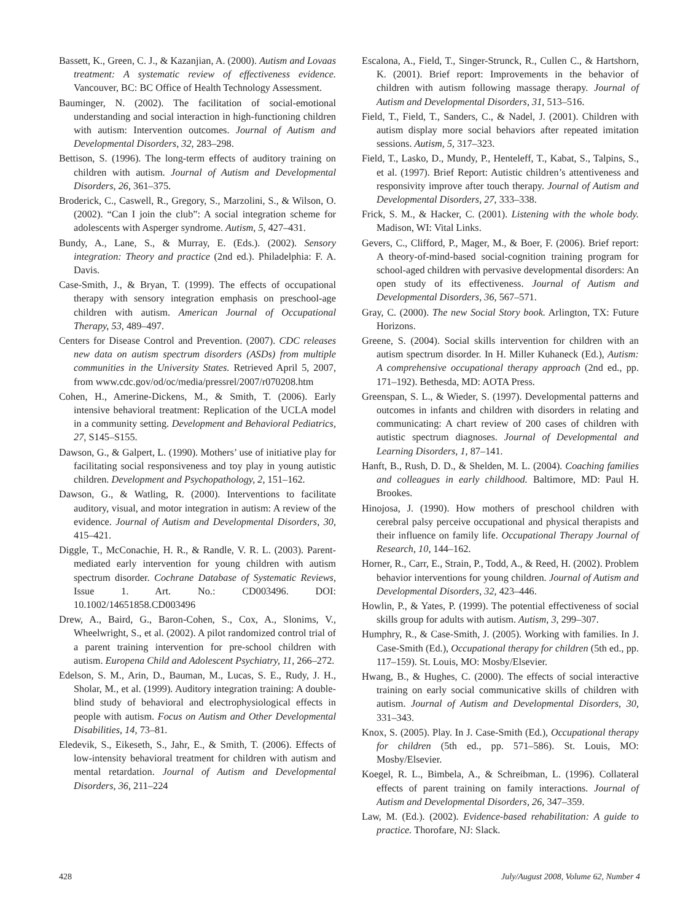Bassett, K., Green, C. J., & Kazanjian, A. (2000). Autism and Lovaas treatment: A systematic review of effectiveness evidence. Vancouver, BC: BC Office of Health Technology Assessment.
Bauminger, N. (2002). The facilitation of social-emotional understanding and social interaction in high-functioning children with autism: Intervention outcomes. Journal of Autism and Developmental Disorders, 32, 283–298.
Bettison, S. (1996). The long-term effects of auditory training on children with autism. Journal of Autism and Developmental Disorders, 26, 361–375.
Broderick, C., Caswell, R., Gregory, S., Marzolini, S., & Wilson, O. (2002). “Can I join the club”: A social integration scheme for adolescents with Asperger syndrome. Autism, 5, 427–431.
Bundy, A., Lane, S., & Murray, E. (Eds.). (2002). Sensory integration: Theory and practice (2nd ed.). Philadelphia: F. A. Davis.
Case-Smith, J., & Bryan, T. (1999). The effects of occupational therapy with sensory integration emphasis on preschool-age children with autism. American Journal of Occupational Therapy, 53, 489–497.
Centers for Disease Control and Prevention. (2007). CDC releases new data on autism spectrum disorders (ASDs) from multiple communities in the University States. Retrieved April 5, 2007, from www.cdc.gov/od/oc/media/pressrel/2007/r070208.htm
Cohen, H., Amerine-Dickens, M., & Smith, T. (2006). Early intensive behavioral treatment: Replication of the UCLA model in a community setting. Development and Behavioral Pediatrics, 27, S145–S155.
Dawson, G., & Galpert, L. (1990). Mothers’ use of initiative play for facilitating social responsiveness and toy play in young autistic children. Development and Psychopathology, 2, 151–162.
Dawson, G., & Watling, R. (2000). Interventions to facilitate auditory, visual, and motor integration in autism: A review of the evidence. Journal of Autism and Developmental Disorders, 30, 415–421.
Diggle, T., McConachie, H. R., & Randle, V. R. L. (2003). Parent-mediated early intervention for young children with autism spectrum disorder. Cochrane Database of Systematic Reviews, Issue 1. Art. No.: CD003496. DOI: 10.1002/14651858.CD003496
Drew, A., Baird, G., Baron-Cohen, S., Cox, A., Slonims, V., Wheelwright, S., et al. (2002). A pilot randomized control trial of a parent training intervention for pre-school children with autism. Europena Child and Adolescent Psychiatry, 11, 266–272.
Edelson, S. M., Arin, D., Bauman, M., Lucas, S. E., Rudy, J. H., Sholar, M., et al. (1999). Auditory integration training: A double-blind study of behavioral and electrophysiological effects in people with autism. Focus on Autism and Other Developmental Disabilities, 14, 73–81.
Eledevik, S., Eikeseth, S., Jahr, E., & Smith, T. (2006). Effects of low-intensity behavioral treatment for children with autism and mental retardation. Journal of Autism and Developmental Disorders, 36, 211–224
Escalona, A., Field, T., Singer-Strunck, R., Cullen C., & Hartshorn, K. (2001). Brief report: Improvements in the behavior of children with autism following massage therapy. Journal of Autism and Developmental Disorders, 31, 513–516.
Field, T., Field, T., Sanders, C., & Nadel, J. (2001). Children with autism display more social behaviors after repeated imitation sessions. Autism, 5, 317–323.
Field, T., Lasko, D., Mundy, P., Henteleff, T., Kabat, S., Talpins, S., et al. (1997). Brief Report: Autistic children’s attentiveness and responsivity improve after touch therapy. Journal of Autism and Developmental Disorders, 27, 333–338.
Frick, S. M., & Hacker, C. (2001). Listening with the whole body. Madison, WI: Vital Links.
Gevers, C., Clifford, P., Mager, M., & Boer, F. (2006). Brief report: A theory-of-mind-based social-cognition training program for school-aged children with pervasive developmental disorders: An open study of its effectiveness. Journal of Autism and Developmental Disorders, 36, 567–571.
Gray, C. (2000). The new Social Story book. Arlington, TX: Future Horizons.
Greene, S. (2004). Social skills intervention for children with an autism spectrum disorder. In H. Miller Kuhaneck (Ed.), Autism: A comprehensive occupational therapy approach (2nd ed., pp. 171–192). Bethesda, MD: AOTA Press.
Greenspan, S. L., & Wieder, S. (1997). Developmental patterns and outcomes in infants and children with disorders in relating and communicating: A chart review of 200 cases of children with autistic spectrum diagnoses. Journal of Developmental and Learning Disorders, 1, 87–141.
Hanft, B., Rush, D. D., & Shelden, M. L. (2004). Coaching families and colleagues in early childhood. Baltimore, MD: Paul H. Brookes.
Hinojosa, J. (1990). How mothers of preschool children with cerebral palsy perceive occupational and physical therapists and their influence on family life. Occupational Therapy Journal of Research, 10, 144–162.
Horner, R., Carr, E., Strain, P., Todd, A., & Reed, H. (2002). Problem behavior interventions for young children. Journal of Autism and Developmental Disorders, 32, 423–446.
Howlin, P., & Yates, P. (1999). The potential effectiveness of social skills group for adults with autism. Autism, 3, 299–307.
Humphry, R., & Case-Smith, J. (2005). Working with families. In J. Case-Smith (Ed.), Occupational therapy for children (5th ed., pp. 117–159). St. Louis, MO: Mosby/Elsevier.
Hwang, B., & Hughes, C. (2000). The effects of social interactive training on early social communicative skills of children with autism. Journal of Autism and Developmental Disorders, 30, 331–343.
Knox, S. (2005). Play. In J. Case-Smith (Ed.), Occupational therapy for children (5th ed., pp. 571–586). St. Louis, MO: Mosby/Elsevier.
Koegel, R. L., Bimbela, A., & Schreibman, L. (1996). Collateral effects of parent training on family interactions. Journal of Autism and Developmental Disorders, 26, 347–359.
Law, M. (Ed.). (2002). Evidence-based rehabilitation: A guide to practice. Thorofare, NJ: Slack.
428 July/August 2008, Volume 62, Number 4